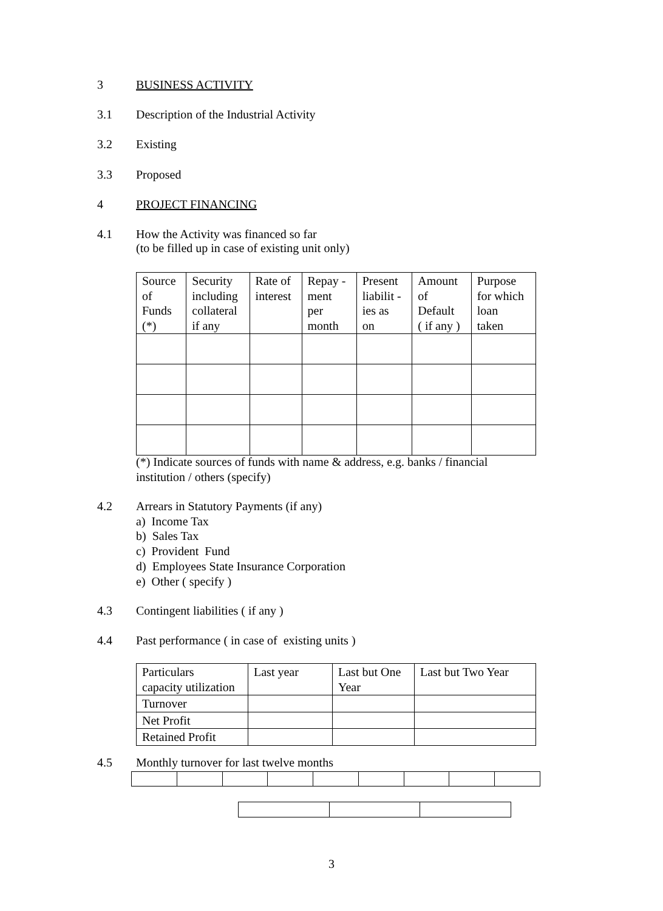3 BUSINESS ACTIVITY
3.1 Description of the Industrial Activity
3.2 Existing
3.3 Proposed
4 PROJECT FINANCING
4.1 How the Activity was financed so far
(to be filled up in case of existing unit only)
| Source of Funds (*) | Security including collateral if any | Rate of interest | Repay - ment per month | Present liabilit - ies as on | Amount of Default ( if any ) | Purpose for which loan taken |
| --- | --- | --- | --- | --- | --- | --- |
(*) Indicate sources of funds with name & address, e.g. banks / financial institution / others (specify)
4.2 Arrears in Statutory Payments (if any)
a) Income Tax
b) Sales Tax
c) Provident Fund
d) Employees State Insurance Corporation
e) Other ( specify )
4.3 Contingent liabilities ( if any )
4.4 Past performance ( in case of existing units )
| Particulars capacity utilization | Last year | Last but One Year | Last but Two Year |
| Turnover | | | |
| Net Profit | | | |
| Retained Profit | | | |
4.5 Monthly turnover for last twelve months
3